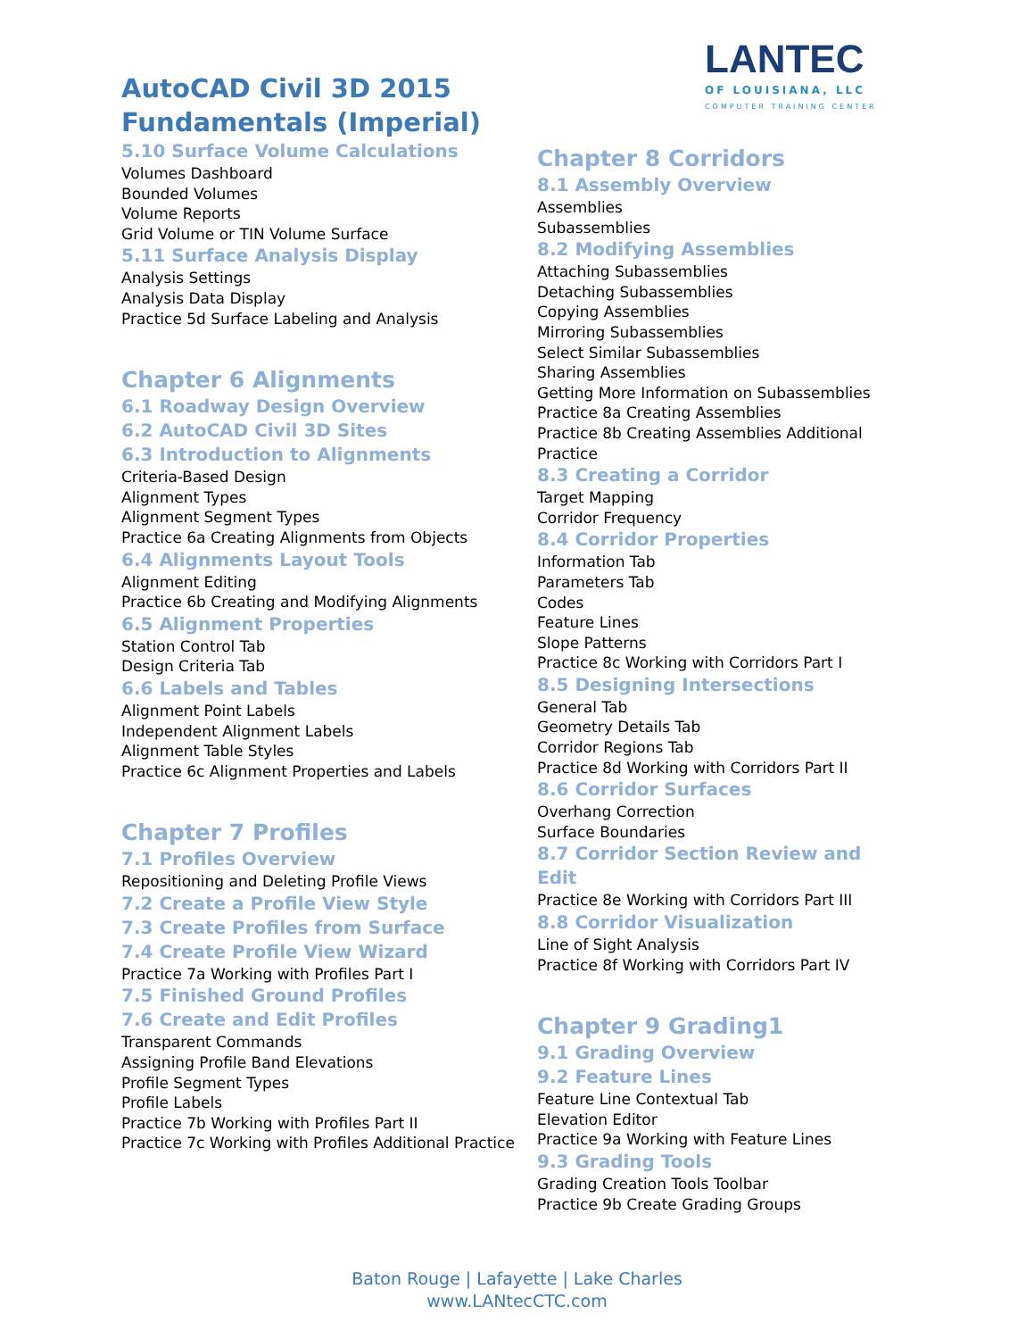LANTEC
OF LOUISIANA, LLC
COMPUTER TRAINING CENTER
AutoCAD Civil 3D 2015 Fundamentals (Imperial)
5.10 Surface Volume Calculations
Volumes Dashboard
Bounded Volumes
Volume Reports
Grid Volume or TIN Volume Surface
5.11 Surface Analysis Display
Analysis Settings
Analysis Data Display
Practice 5d Surface Labeling and Analysis
Chapter 6 Alignments
6.1 Roadway Design Overview
6.2 AutoCAD Civil 3D Sites
6.3 Introduction to Alignments
Criteria-Based Design
Alignment Types
Alignment Segment Types
Practice 6a Creating Alignments from Objects
6.4 Alignments Layout Tools
Alignment Editing
Practice 6b Creating and Modifying Alignments
6.5 Alignment Properties
Station Control Tab
Design Criteria Tab
6.6 Labels and Tables
Alignment Point Labels
Independent Alignment Labels
Alignment Table Styles
Practice 6c Alignment Properties and Labels
Chapter 7 Profiles
7.1 Profiles Overview
Repositioning and Deleting Profile Views
7.2 Create a Profile View Style
7.3 Create Profiles from Surface
7.4 Create Profile View Wizard
Practice 7a Working with Profiles Part I
7.5 Finished Ground Profiles
7.6 Create and Edit Profiles
Transparent Commands
Assigning Profile Band Elevations
Profile Segment Types
Profile Labels
Practice 7b Working with Profiles Part II
Practice 7c Working with Profiles Additional Practice
Chapter 8 Corridors
8.1 Assembly Overview
Assemblies
Subassemblies
8.2 Modifying Assemblies
Attaching Subassemblies
Detaching Subassemblies
Copying Assemblies
Mirroring Subassemblies
Select Similar Subassemblies
Sharing Assemblies
Getting More Information on Subassemblies
Practice 8a Creating Assemblies
Practice 8b Creating Assemblies Additional Practice
8.3 Creating a Corridor
Target Mapping
Corridor Frequency
8.4 Corridor Properties
Information Tab
Parameters Tab
Codes
Feature Lines
Slope Patterns
Practice 8c Working with Corridors Part I
8.5 Designing Intersections
General Tab
Geometry Details Tab
Corridor Regions Tab
Practice 8d Working with Corridors Part II
8.6 Corridor Surfaces
Overhang Correction
Surface Boundaries
8.7 Corridor Section Review and Edit
Practice 8e Working with Corridors Part III
8.8 Corridor Visualization
Line of Sight Analysis
Practice 8f Working with Corridors Part IV
Chapter 9 Grading1
9.1 Grading Overview
9.2 Feature Lines
Feature Line Contextual Tab
Elevation Editor
Practice 9a Working with Feature Lines
9.3 Grading Tools
Grading Creation Tools Toolbar
Practice 9b Create Grading Groups
Baton Rouge | Lafayette | Lake Charles
www.LANtecCTC.com